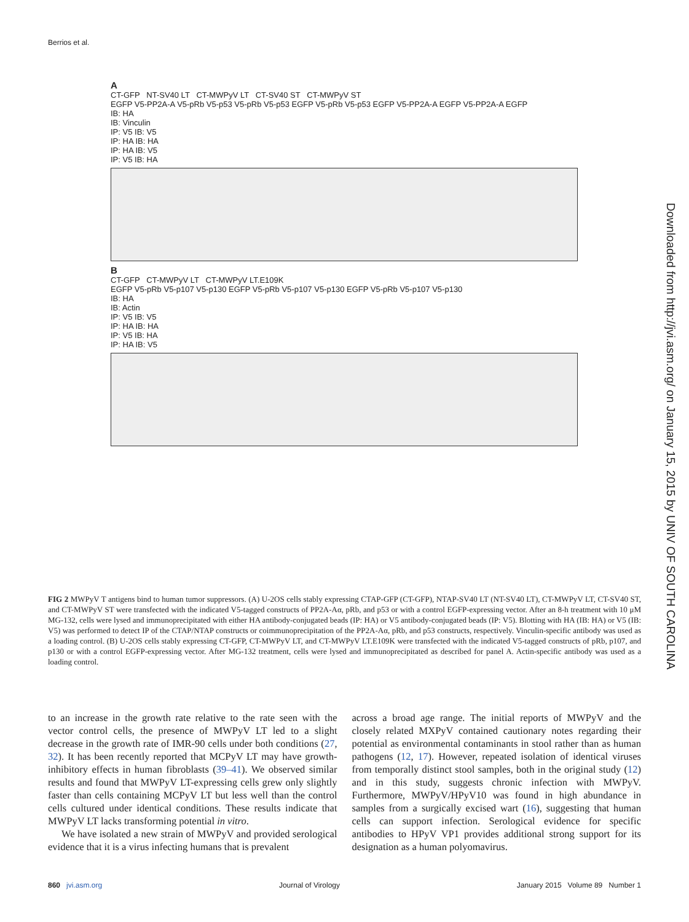Berrios et al.
A
CT-GFP NT-SV40 LT CT-MWPyV LT CT-SV40 ST CT-MWPyV ST
EGFP V5-PP2A-A V5-pRb V5-p53 V5-pRb V5-p53 EGFP V5-pRb V5-p53 EGFP V5-PP2A-A EGFP V5-PP2A-A EGFP
IB: HA
IB: Vinculin
IP: V5 IB: V5
IP: HA IB: HA
IP: HA IB: V5
IP: V5 IB: HA
B
CT-GFP CT-MWPyV LT CT-MWPyV LT.E109K
EGFP V5-pRb V5-p107 V5-p130 EGFP V5-pRb V5-p107 V5-p130 EGFP V5-pRb V5-p107 V5-p130
IB: HA
IB: Actin
IP: V5 IB: V5
IP: HA IB: HA
IP: V5 IB: HA
IP: HA IB: V5
FIG 2 MWPyV T antigens bind to human tumor suppressors. (A) U-2OS cells stably expressing CTAP-GFP (CT-GFP), NTAP-SV40 LT (NT-SV40 LT), CT-MWPyV LT, CT-SV40 ST, and CT-MWPyV ST were transfected with the indicated V5-tagged constructs of PP2A-Aα, pRb, and p53 or with a control EGFP-expressing vector. After an 8-h treatment with 10 μM MG-132, cells were lysed and immunoprecipitated with either HA antibody-conjugated beads (IP: HA) or V5 antibody-conjugated beads (IP: V5). Blotting with HA (IB: HA) or V5 (IB: V5) was performed to detect IP of the CTAP/NTAP constructs or coimmunoprecipitation of the PP2A-Aα, pRb, and p53 constructs, respectively. Vinculin-specific antibody was used as a loading control. (B) U-2OS cells stably expressing CT-GFP, CT-MWPyV LT, and CT-MWPyV LT.E109K were transfected with the indicated V5-tagged constructs of pRb, p107, and p130 or with a control EGFP-expressing vector. After MG-132 treatment, cells were lysed and immunoprecipitated as described for panel A. Actin-specific antibody was used as a loading control.
to an increase in the growth rate relative to the rate seen with the vector control cells, the presence of MWPyV LT led to a slight decrease in the growth rate of IMR-90 cells under both conditions (27, 32). It has been recently reported that MCPyV LT may have growth-inhibitory effects in human fibroblasts (39–41). We observed similar results and found that MWPyV LT-expressing cells grew only slightly faster than cells containing MCPyV LT but less well than the control cells cultured under identical conditions. These results indicate that MWPyV LT lacks transforming potential in vitro.
We have isolated a new strain of MWPyV and provided serological evidence that it is a virus infecting humans that is prevalent
across a broad age range. The initial reports of MWPyV and the closely related MXPyV contained cautionary notes regarding their potential as environmental contaminants in stool rather than as human pathogens (12, 17). However, repeated isolation of identical viruses from temporally distinct stool samples, both in the original study (12) and in this study, suggests chronic infection with MWPyV. Furthermore, MWPyV/HPyV10 was found in high abundance in samples from a surgically excised wart (16), suggesting that human cells can support infection. Serological evidence for specific antibodies to HPyV VP1 provides additional strong support for its designation as a human polyomavirus.
Downloaded from http://jvi.asm.org/ on January 15, 2015 by UNIV OF SOUTH CAROLINA
860 jvi.asm.org Journal of Virology January 2015 Volume 89 Number 1